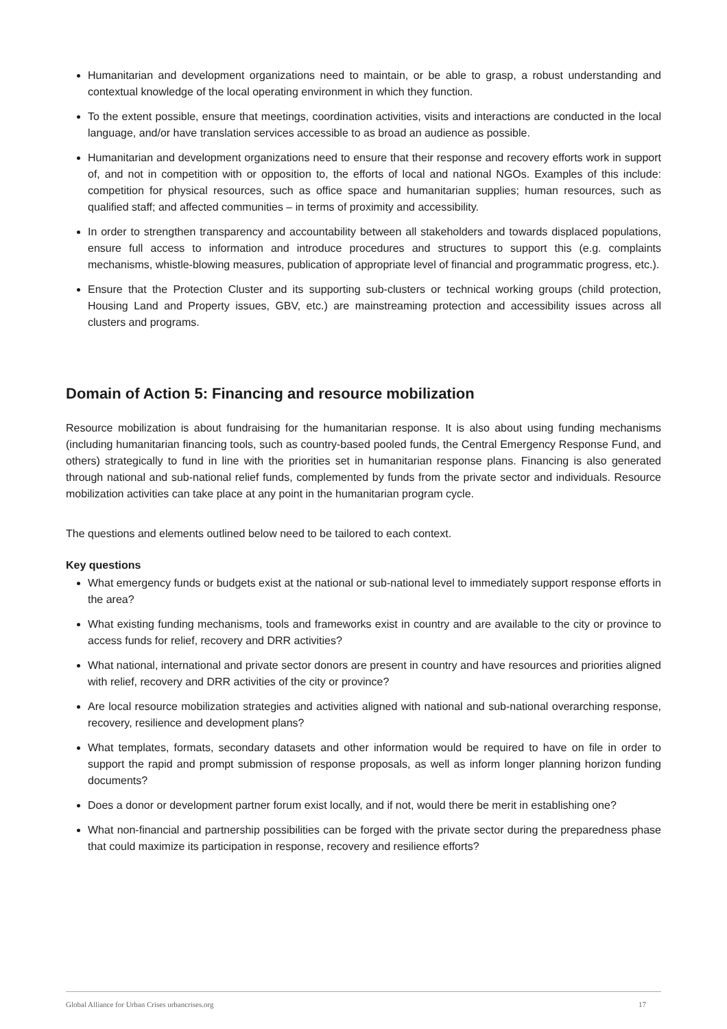Humanitarian and development organizations need to maintain, or be able to grasp, a robust understanding and contextual knowledge of the local operating environment in which they function.
To the extent possible, ensure that meetings, coordination activities, visits and interactions are conducted in the local language, and/or have translation services accessible to as broad an audience as possible.
Humanitarian and development organizations need to ensure that their response and recovery efforts work in support of, and not in competition with or opposition to, the efforts of local and national NGOs. Examples of this include: competition for physical resources, such as office space and humanitarian supplies; human resources, such as qualified staff; and affected communities – in terms of proximity and accessibility.
In order to strengthen transparency and accountability between all stakeholders and towards displaced populations, ensure full access to information and introduce procedures and structures to support this (e.g. complaints mechanisms, whistle-blowing measures, publication of appropriate level of financial and programmatic progress, etc.).
Ensure that the Protection Cluster and its supporting sub-clusters or technical working groups (child protection, Housing Land and Property issues, GBV, etc.) are mainstreaming protection and accessibility issues across all clusters and programs.
Domain of Action 5: Financing and resource mobilization
Resource mobilization is about fundraising for the humanitarian response. It is also about using funding mechanisms (including humanitarian financing tools, such as country-based pooled funds, the Central Emergency Response Fund, and others) strategically to fund in line with the priorities set in humanitarian response plans. Financing is also generated through national and sub-national relief funds, complemented by funds from the private sector and individuals. Resource mobilization activities can take place at any point in the humanitarian program cycle.
The questions and elements outlined below need to be tailored to each context.
Key questions
What emergency funds or budgets exist at the national or sub-national level to immediately support response efforts in the area?
What existing funding mechanisms, tools and frameworks exist in country and are available to the city or province to access funds for relief, recovery and DRR activities?
What national, international and private sector donors are present in country and have resources and priorities aligned with relief, recovery and DRR activities of the city or province?
Are local resource mobilization strategies and activities aligned with national and sub-national overarching response, recovery, resilience and development plans?
What templates, formats, secondary datasets and other information would be required to have on file in order to support the rapid and prompt submission of response proposals, as well as inform longer planning horizon funding documents?
Does a donor or development partner forum exist locally, and if not, would there be merit in establishing one?
What non-financial and partnership possibilities can be forged with the private sector during the preparedness phase that could maximize its participation in response, recovery and resilience efforts?
Global Alliance for Urban Crises urbancrises.org 17